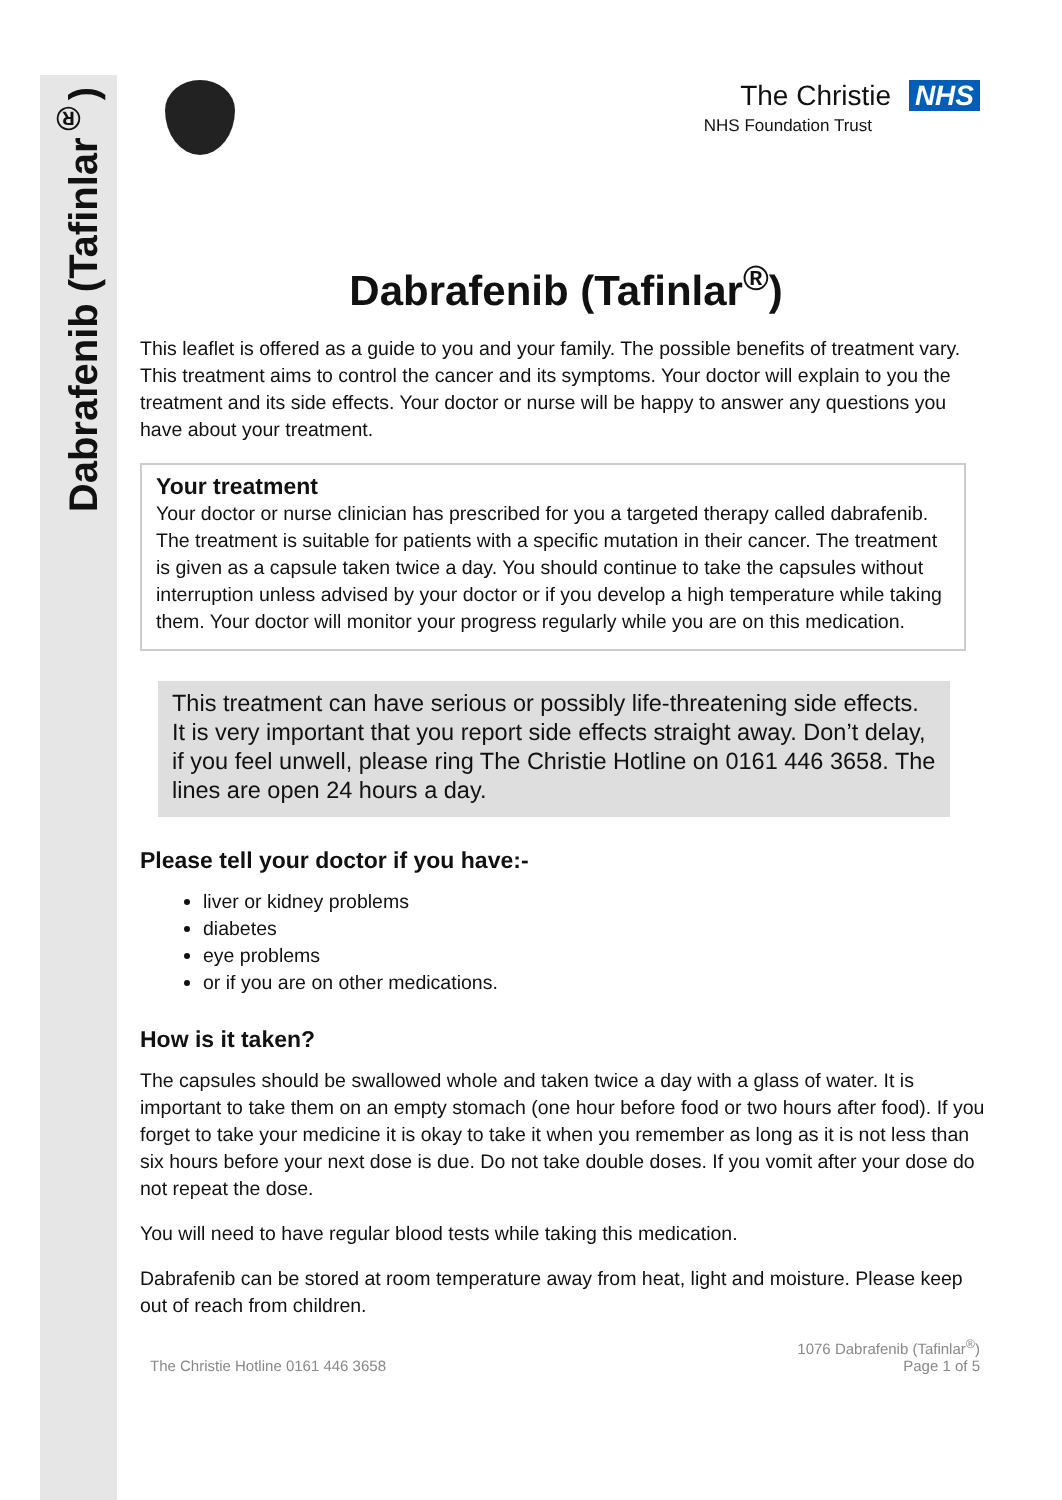Dabrafenib (Tafinlar<sup>®</sup>)
The Christie NHS
NHS Foundation Trust
Dabrafenib (Tafinlar<sup>®</sup>)
This leaflet is offered as a guide to you and your family. The possible benefits of treatment vary. This treatment aims to control the cancer and its symptoms. Your doctor will explain to you the treatment and its side effects. Your doctor or nurse will be happy to answer any questions you have about your treatment.
Your treatment
Your doctor or nurse clinician has prescribed for you a targeted therapy called dabrafenib. The treatment is suitable for patients with a specific mutation in their cancer. The treatment is given as a capsule taken twice a day. You should continue to take the capsules without interruption unless advised by your doctor or if you develop a high temperature while taking them. Your doctor will monitor your progress regularly while you are on this medication.
This treatment can have serious or possibly life-threatening side effects. It is very important that you report side effects straight away. Don’t delay, if you feel unwell, please ring The Christie Hotline on 0161 446 3658. The lines are open 24 hours a day.
Please tell your doctor if you have:-
liver or kidney problems
diabetes
eye problems
or if you are on other medications.
How is it taken?
The capsules should be swallowed whole and taken twice a day with a glass of water. It is important to take them on an empty stomach (one hour before food or two hours after food). If you forget to take your medicine it is okay to take it when you remember as long as it is not less than six hours before your next dose is due. Do not take double doses. If you vomit after your dose do not repeat the dose.
You will need to have regular blood tests while taking this medication.
Dabrafenib can be stored at room temperature away from heat, light and moisture. Please keep out of reach from children.
The Christie Hotline 0161 446 3658 1076 Dabrafenib (Tafinlar<sup>®</sup>)
Page 1 of 5